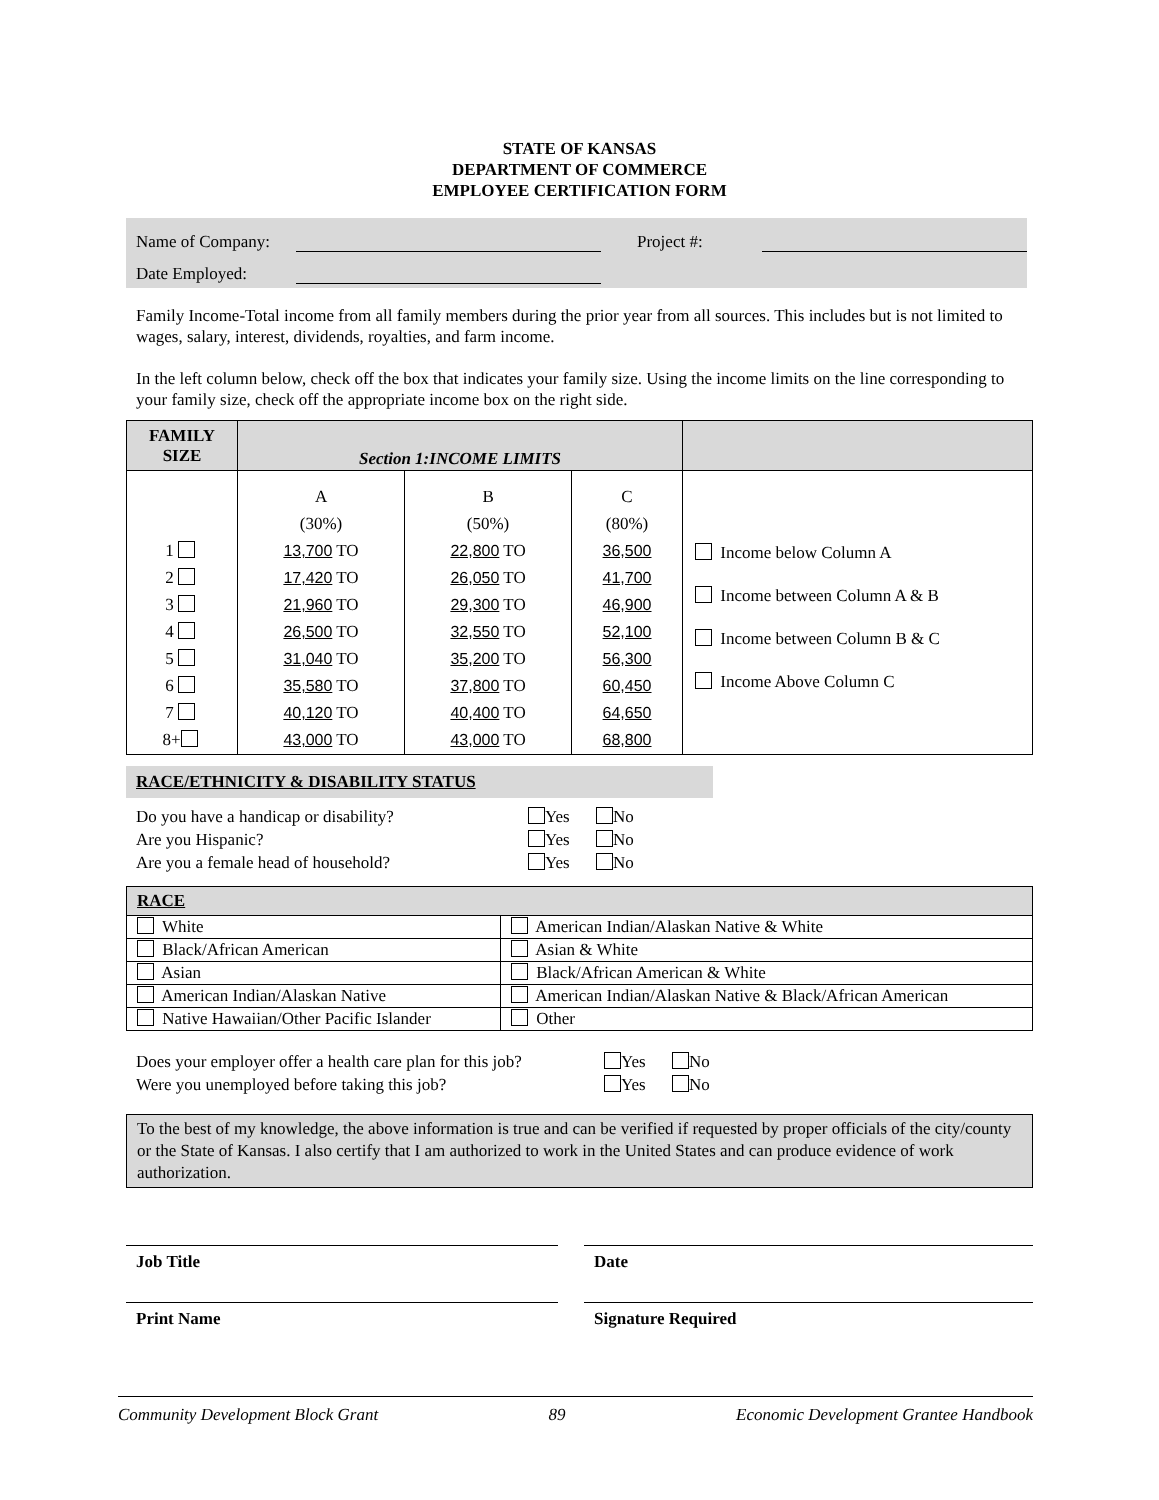STATE OF KANSAS
DEPARTMENT OF COMMERCE
EMPLOYEE CERTIFICATION FORM
Name of Company: Project #:
Date Employed:
Family Income-Total income from all family members during the prior year from all sources. This includes but is not limited to wages, salary, interest, dividends, royalties, and farm income.
In the left column below, check off the box that indicates your family size. Using the income limits on the line corresponding to your family size, check off the appropriate income box on the right side.
| FAMILY SIZE | Section 1:INCOME LIMITS | | | |
| --- | --- | --- | --- | --- |
| 1 2 3 4 5 6 7 8+ | A (30%) 13,700 TO 17,420 TO 21,960 TO 26,500 TO 31,040 TO 35,580 TO 40,120 TO 43,000 TO | B (50%) 22,800 TO 26,050 TO 29,300 TO 32,550 TO 35,200 TO 37,800 TO 40,400 TO 43,000 TO | C (80%) 36,500 41,700 46,900 52,100 56,300 60,450 64,650 68,800 | Income below Column A Income between Column A & B Income between Column B & C Income Above Column C |
RACE/ETHNICITY & DISABILITY STATUS
Do you have a handicap or disability? Yes No
Are you Hispanic? Yes No
Are you a female head of household? Yes No
| RACE | |
| --- | --- |
| White | American Indian/Alaskan Native & White |
| Black/African American | Asian & White |
| Asian | Black/African American & White |
| American Indian/Alaskan Native | American Indian/Alaskan Native & Black/African American |
| Native Hawaiian/Other Pacific Islander | Other |
Does your employer offer a health care plan for this job? Yes No
Were you unemployed before taking this job? Yes No
To the best of my knowledge, the above information is true and can be verified if requested by proper officials of the city/county or the State of Kansas. I also certify that I am authorized to work in the United States and can produce evidence of work authorization.
Job Title Date
Print Name Signature Required
Community Development Block Grant 89 Economic Development Grantee Handbook